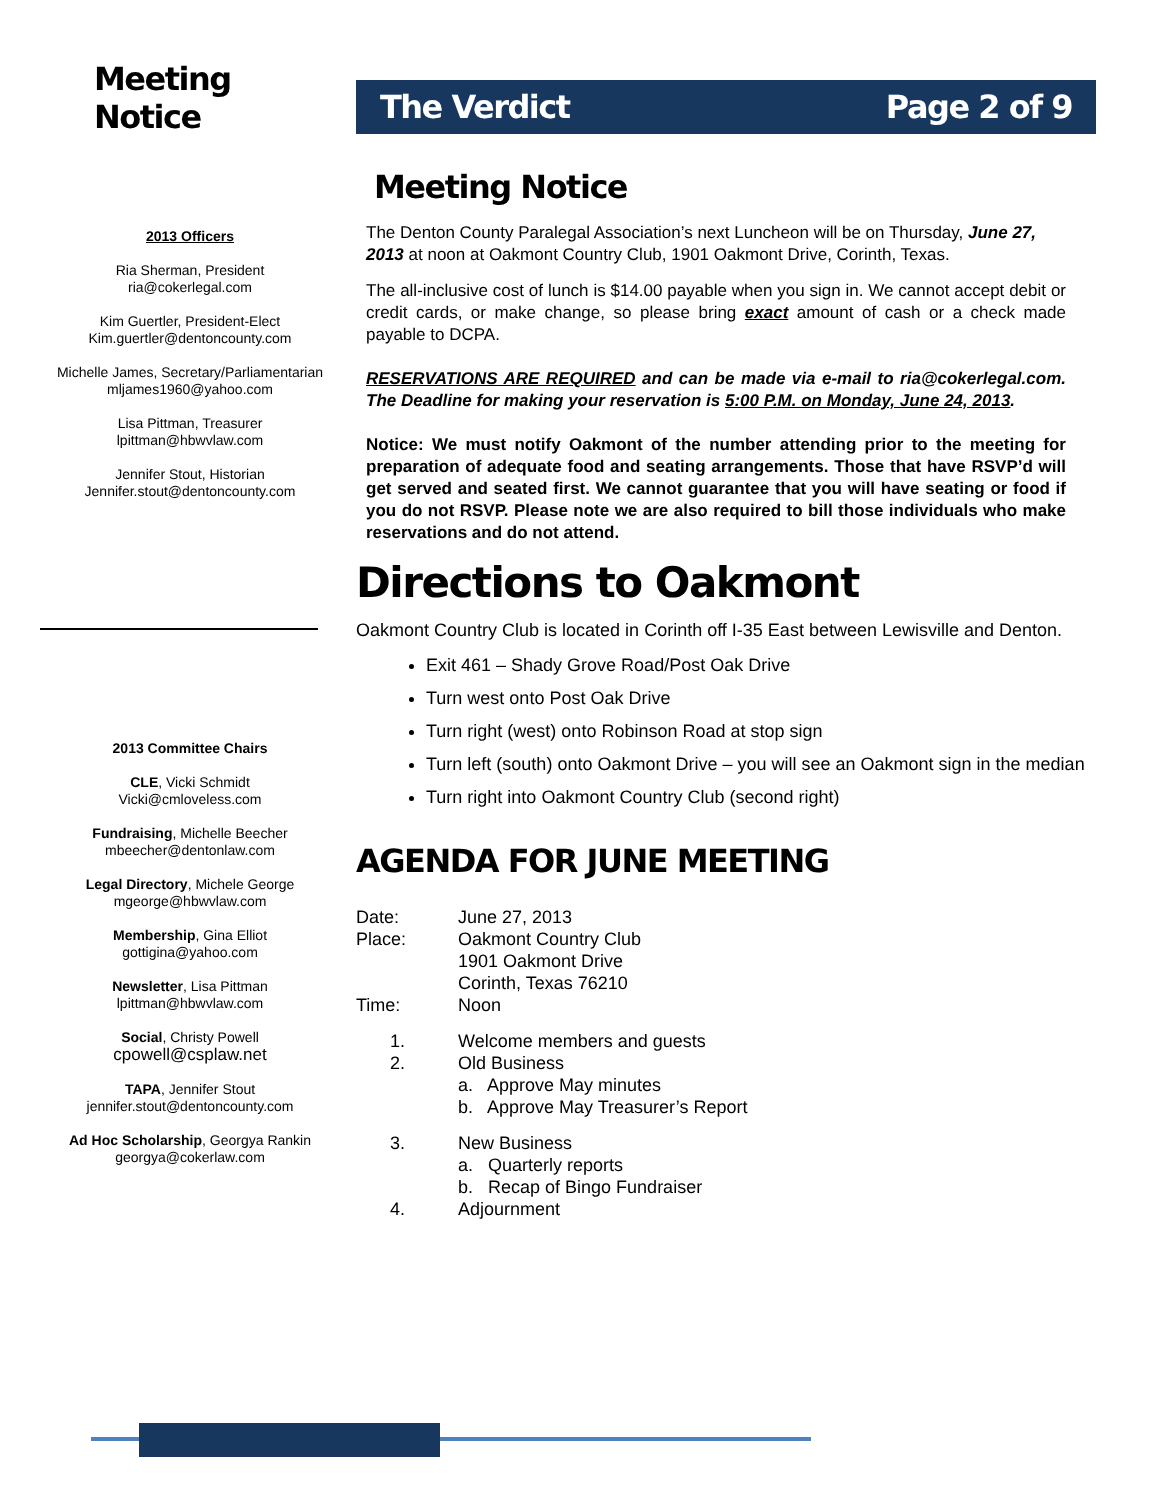Meeting Notice
2013 Officers
Ria Sherman, President
ria@cokerlegal.com
Kim Guertler, President-Elect
Kim.guertler@dentoncounty.com
Michelle James, Secretary/Parliamentarian
mljames1960@yahoo.com
Lisa Pittman, Treasurer
lpittman@hbwvlaw.com
Jennifer Stout, Historian
Jennifer.stout@dentoncounty.com
2013 Committee Chairs
CLE, Vicki Schmidt
Vicki@cmloveless.com
Fundraising, Michelle Beecher
mbeecher@dentonlaw.com
Legal Directory, Michele George
mgeorge@hbwvlaw.com
Membership, Gina Elliot
gottigina@yahoo.com
Newsletter, Lisa Pittman
lpittman@hbwvlaw.com
Social, Christy Powell
cpowell@csplaw.net
TAPA, Jennifer Stout
jennifer.stout@dentoncounty.com
Ad Hoc Scholarship, Georgya Rankin
georgya@cokerlaw.com
The Verdict Page 2 of 9
Meeting Notice
The Denton County Paralegal Association’s next Luncheon will be on Thursday, June 27, 2013 at noon at Oakmont Country Club, 1901 Oakmont Drive, Corinth, Texas.
The all-inclusive cost of lunch is $14.00 payable when you sign in. We cannot accept debit or credit cards, or make change, so please bring exact amount of cash or a check made payable to DCPA.
RESERVATIONS ARE REQUIRED and can be made via e-mail to ria@cokerlegal.com. The Deadline for making your reservation is 5:00 P.M. on Monday, June 24, 2013.
Notice: We must notify Oakmont of the number attending prior to the meeting for preparation of adequate food and seating arrangements. Those that have RSVP’d will get served and seated first. We cannot guarantee that you will have seating or food if you do not RSVP. Please note we are also required to bill those individuals who make reservations and do not attend.
Directions to Oakmont
Oakmont Country Club is located in Corinth off I-35 East between Lewisville and Denton.
Exit 461 – Shady Grove Road/Post Oak Drive
Turn west onto Post Oak Drive
Turn right (west) onto Robinson Road at stop sign
Turn left (south) onto Oakmont Drive – you will see an Oakmont sign in the median
Turn right into Oakmont Country Club (second right)
AGENDA FOR JUNE MEETING
| Date: | June 27, 2013 |
| Place: | Oakmont Country Club 1901 Oakmont Drive Corinth, Texas 76210 |
| Time: | Noon |
| 1. | Welcome members and guests |
| 2. | Old Business a. Approve May minutes b. Approve May Treasurer’s Report |
| 3. | New Business a. Quarterly reports b. Recap of Bingo Fundraiser |
| 4. | Adjournment |